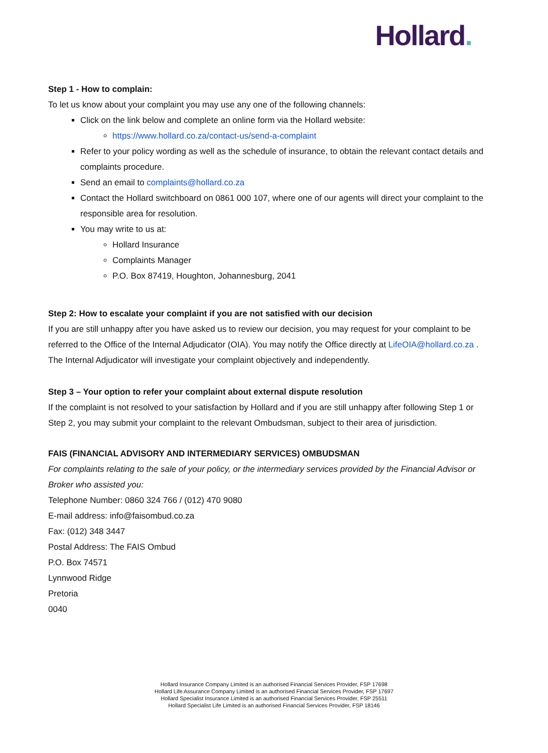Hollard.
Step 1 - How to complain:
To let us know about your complaint you may use any one of the following channels:
Click on the link below and complete an online form via the Hollard website:
https://www.hollard.co.za/contact-us/send-a-complaint
Refer to your policy wording as well as the schedule of insurance, to obtain the relevant contact details and complaints procedure.
Send an email to complaints@hollard.co.za
Contact the Hollard switchboard on 0861 000 107, where one of our agents will direct your complaint to the responsible area for resolution.
You may write to us at:
Hollard Insurance
Complaints Manager
P.O. Box 87419, Houghton, Johannesburg, 2041
Step 2: How to escalate your complaint if you are not satisfied with our decision
If you are still unhappy after you have asked us to review our decision, you may request for your complaint to be referred to the Office of the Internal Adjudicator (OIA). You may notify the Office directly at LifeOIA@hollard.co.za .
The Internal Adjudicator will investigate your complaint objectively and independently.
Step 3 – Your option to refer your complaint about external dispute resolution
If the complaint is not resolved to your satisfaction by Hollard and if you are still unhappy after following Step 1 or Step 2, you may submit your complaint to the relevant Ombudsman, subject to their area of jurisdiction.
FAIS (FINANCIAL ADVISORY AND INTERMEDIARY SERVICES) OMBUDSMAN
For complaints relating to the sale of your policy, or the intermediary services provided by the Financial Advisor or Broker who assisted you:
Telephone Number: 0860 324 766 / (012) 470 9080
E-mail address: info@faisombud.co.za
Fax: (012) 348 3447
Postal Address: The FAIS Ombud
P.O. Box 74571
Lynnwood Ridge
Pretoria
0040
Hollard Insurance Company Limited is an authorised Financial Services Provider, FSP 17698
Hollard Life Assurance Company Limited is an authorised Financial Services Provider, FSP 17697
Hollard Specialist Insurance Limited is an authorised Financial Services Provider, FSP 25511
Hollard Specialist Life Limited is an authorised Financial Services Provider, FSP 18146